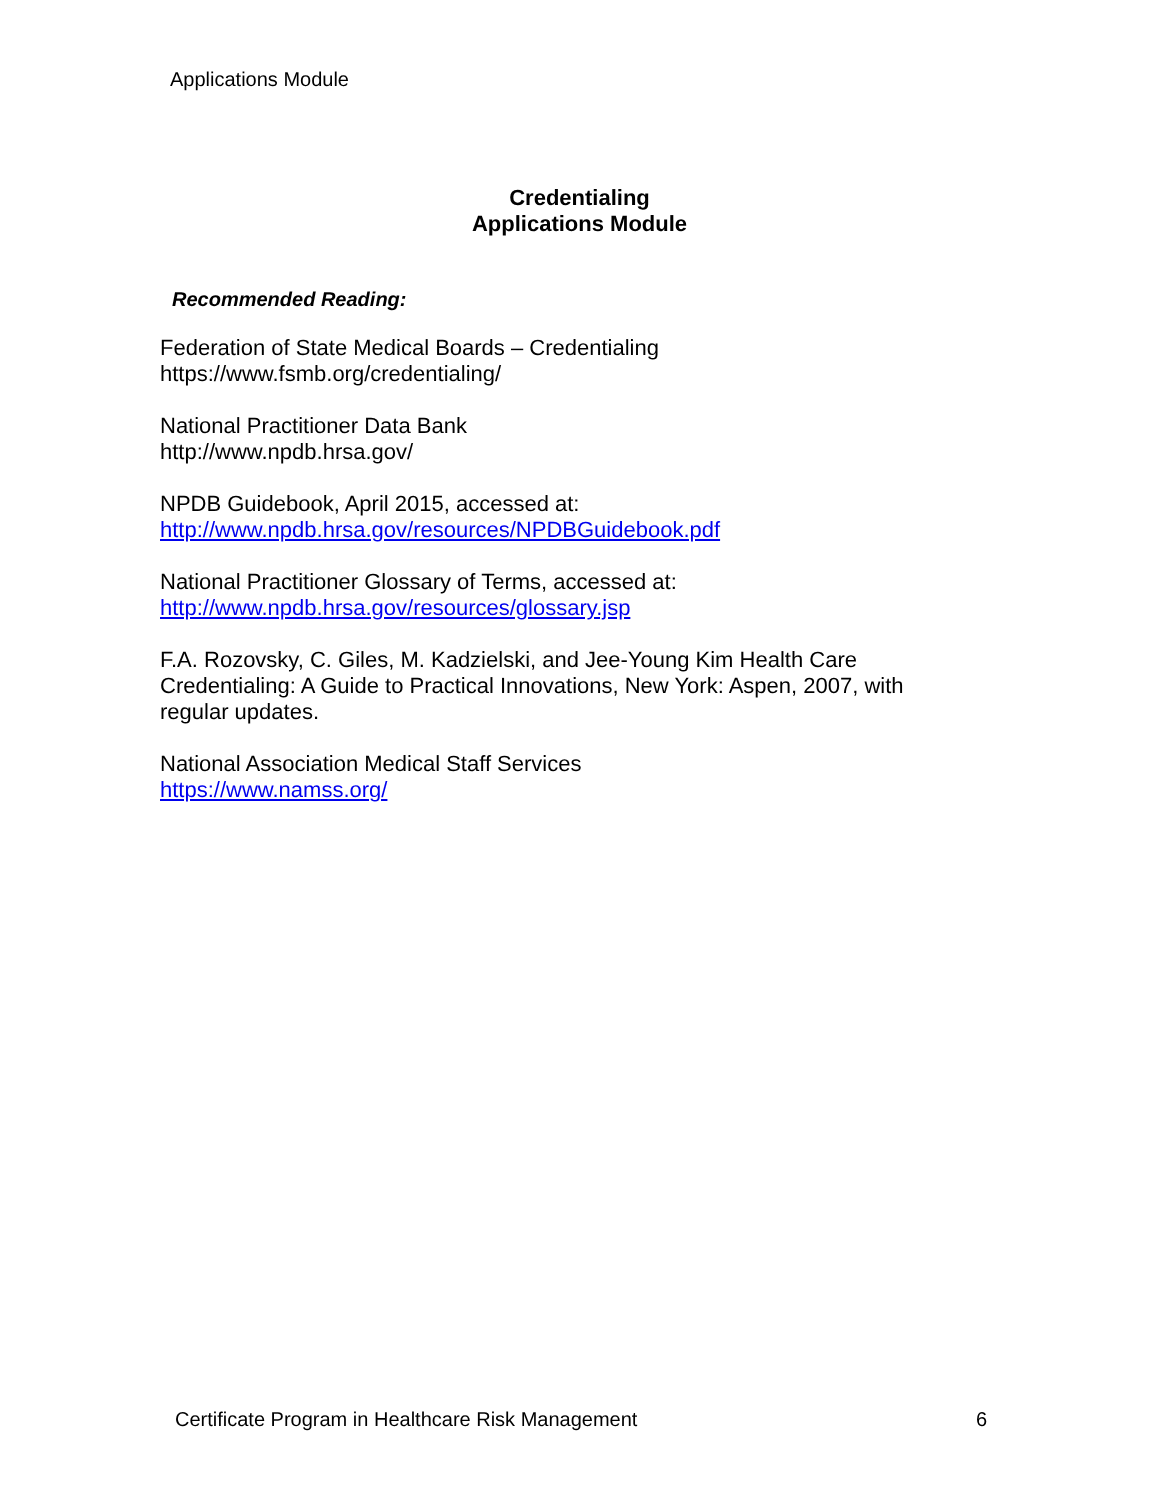Applications Module
Credentialing
Applications Module
Recommended Reading:
Federation of State Medical Boards – Credentialing
https://www.fsmb.org/credentialing/
National Practitioner Data Bank
http://www.npdb.hrsa.gov/
NPDB Guidebook, April 2015, accessed at:
http://www.npdb.hrsa.gov/resources/NPDBGuidebook.pdf
National Practitioner Glossary of Terms, accessed at:
http://www.npdb.hrsa.gov/resources/glossary.jsp
F.A. Rozovsky, C. Giles, M. Kadzielski, and Jee-Young Kim Health Care Credentialing: A Guide to Practical Innovations, New York: Aspen, 2007, with regular updates.
National Association Medical Staff Services
https://www.namss.org/
Certificate Program in Healthcare Risk Management 6